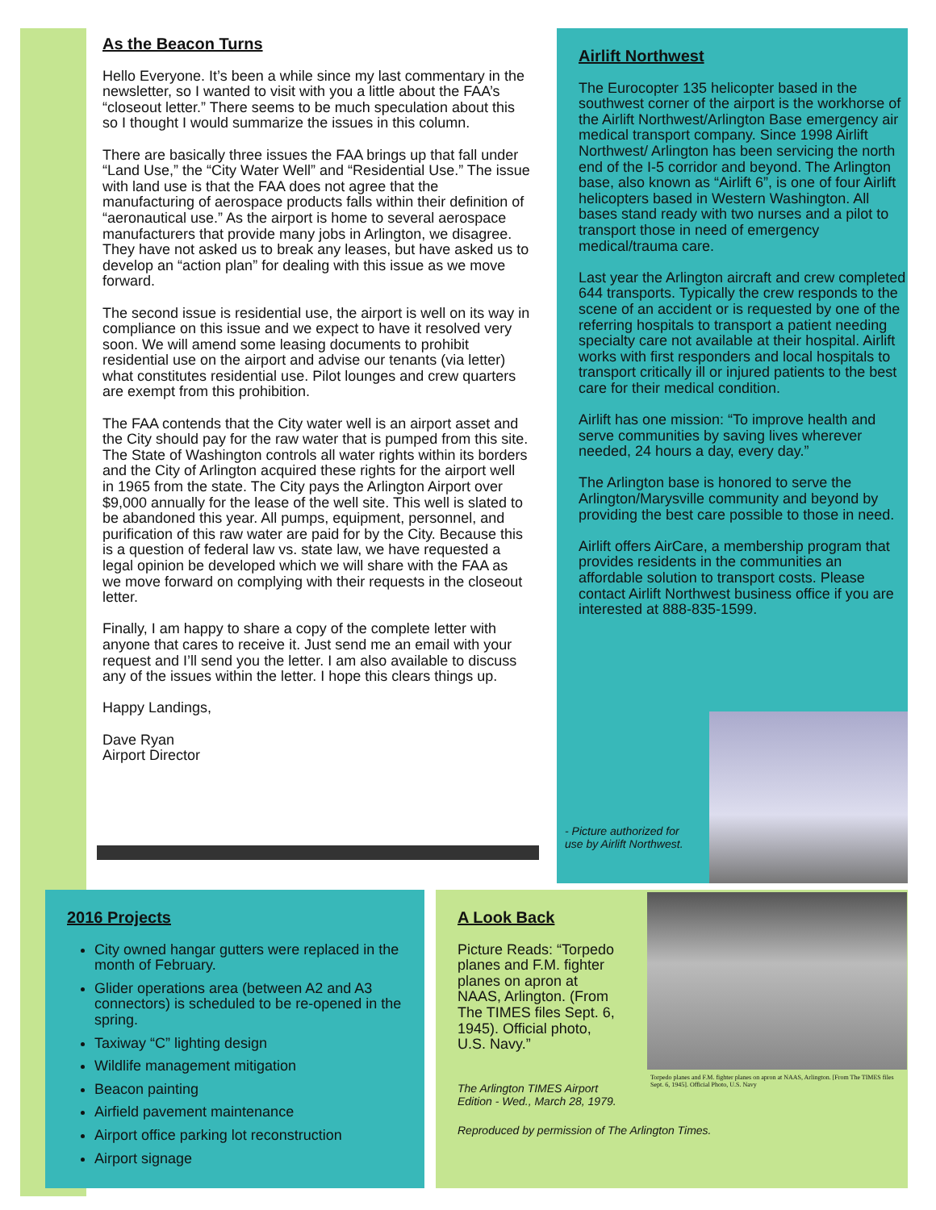As the Beacon Turns
Hello Everyone. It’s been a while since my last commentary in the newsletter, so I wanted to visit with you a little about the FAA’s “closeout letter.” There seems to be much speculation about this so I thought I would summarize the issues in this column.
There are basically three issues the FAA brings up that fall under “Land Use,” the “City Water Well” and “Residential Use.” The issue with land use is that the FAA does not agree that the manufacturing of aerospace products falls within their definition of “aeronautical use.” As the airport is home to several aerospace manufacturers that provide many jobs in Arlington, we disagree. They have not asked us to break any leases, but have asked us to develop an “action plan” for dealing with this issue as we move forward.
The second issue is residential use, the airport is well on its way in compliance on this issue and we expect to have it resolved very soon. We will amend some leasing documents to prohibit residential use on the airport and advise our tenants (via letter) what constitutes residential use. Pilot lounges and crew quarters are exempt from this prohibition.
The FAA contends that the City water well is an airport asset and the City should pay for the raw water that is pumped from this site. The State of Washington controls all water rights within its borders and the City of Arlington acquired these rights for the airport well in 1965 from the state. The City pays the Arlington Airport over $9,000 annually for the lease of the well site. This well is slated to be abandoned this year. All pumps, equipment, personnel, and purification of this raw water are paid for by the City. Because this is a question of federal law vs. state law, we have requested a legal opinion be developed which we will share with the FAA as we move forward on complying with their requests in the closeout letter.
Finally, I am happy to share a copy of the complete letter with anyone that cares to receive it. Just send me an email with your request and I’ll send you the letter. I am also available to discuss any of the issues within the letter. I hope this clears things up.
Happy Landings,
Dave Ryan
Airport Director
Airlift Northwest
The Eurocopter 135 helicopter based in the southwest corner of the airport is the workhorse of the Airlift Northwest/Arlington Base emergency air medical transport company. Since 1998 Airlift Northwest/ Arlington has been servicing the north end of the I-5 corridor and beyond. The Arlington base, also known as “Airlift 6”, is one of four Airlift helicopters based in Western Washington. All bases stand ready with two nurses and a pilot to transport those in need of emergency medical/trauma care.
Last year the Arlington aircraft and crew completed 644 transports. Typically the crew responds to the scene of an accident or is requested by one of the referring hospitals to transport a patient needing specialty care not available at their hospital. Airlift works with first responders and local hospitals to transport critically ill or injured patients to the best care for their medical condition.
Airlift has one mission: “To improve health and serve communities by saving lives wherever needed, 24 hours a day, every day.”
The Arlington base is honored to serve the Arlington/Marysville community and beyond by providing the best care possible to those in need.
Airlift offers AirCare, a membership program that provides residents in the communities an affordable solution to transport costs. Please contact Airlift Northwest business office if you are interested at 888-835-1599.
- Picture authorized for
use by Airlift Northwest.
2016 Projects
City owned hangar gutters were replaced in the month of February.
Glider operations area (between A2 and A3 connectors) is scheduled to be re-opened in the spring.
Taxiway “C” lighting design
Wildlife management mitigation
Beacon painting
Airfield pavement maintenance
Airport office parking lot reconstruction
Airport signage
A Look Back
Picture Reads: “Torpedo planes and F.M. fighter planes on apron at NAAS, Arlington. (From The TIMES files Sept. 6, 1945). Official photo, U.S. Navy.”
The Arlington TIMES Airport
Edition - Wed., March 28, 1979.
Reproduced by permission of The Arlington Times.
Torpedo planes and F.M. fighter planes on apron at NAAS, Arlington. [From The TIMES files Sept. 6, 1945]. Official Photo, U.S. Navy